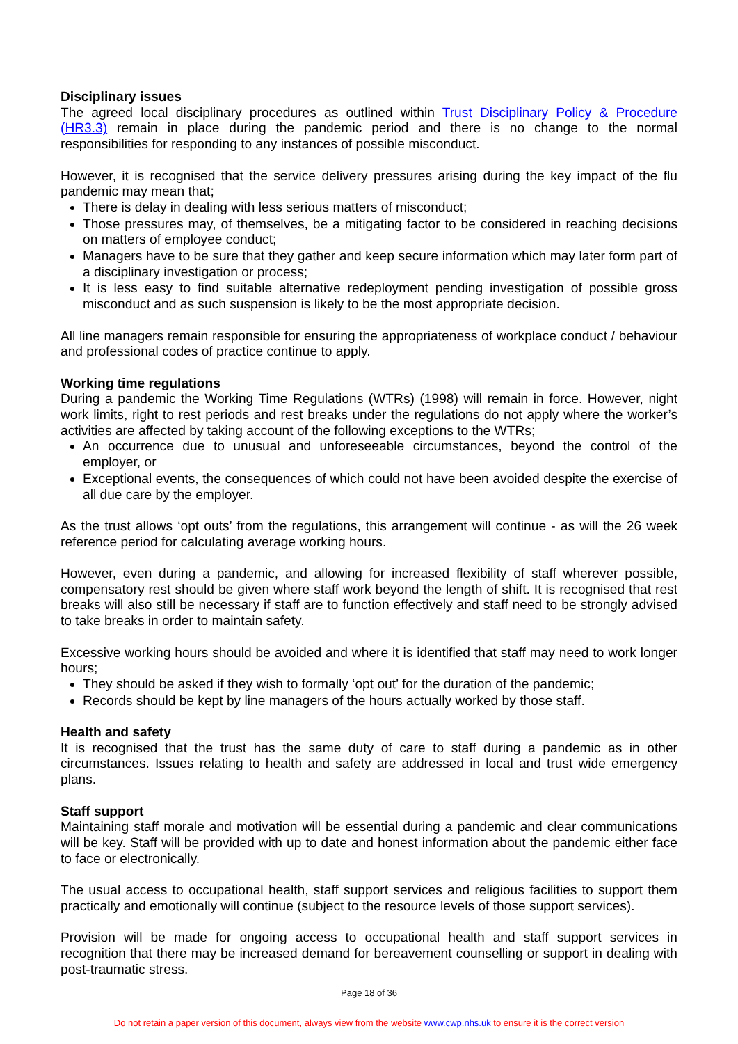Disciplinary issues
The agreed local disciplinary procedures as outlined within Trust Disciplinary Policy & Procedure (HR3.3) remain in place during the pandemic period and there is no change to the normal responsibilities for responding to any instances of possible misconduct.
However, it is recognised that the service delivery pressures arising during the key impact of the flu pandemic may mean that;
There is delay in dealing with less serious matters of misconduct;
Those pressures may, of themselves, be a mitigating factor to be considered in reaching decisions on matters of employee conduct;
Managers have to be sure that they gather and keep secure information which may later form part of a disciplinary investigation or process;
It is less easy to find suitable alternative redeployment pending investigation of possible gross misconduct and as such suspension is likely to be the most appropriate decision.
All line managers remain responsible for ensuring the appropriateness of workplace conduct / behaviour and professional codes of practice continue to apply.
Working time regulations
During a pandemic the Working Time Regulations (WTRs) (1998) will remain in force. However, night work limits, right to rest periods and rest breaks under the regulations do not apply where the worker’s activities are affected by taking account of the following exceptions to the WTRs;
An occurrence due to unusual and unforeseeable circumstances, beyond the control of the employer, or
Exceptional events, the consequences of which could not have been avoided despite the exercise of all due care by the employer.
As the trust allows ‘opt outs’ from the regulations, this arrangement will continue - as will the 26 week reference period for calculating average working hours.
However, even during a pandemic, and allowing for increased flexibility of staff wherever possible, compensatory rest should be given where staff work beyond the length of shift. It is recognised that rest breaks will also still be necessary if staff are to function effectively and staff need to be strongly advised to take breaks in order to maintain safety.
Excessive working hours should be avoided and where it is identified that staff may need to work longer hours;
They should be asked if they wish to formally ‘opt out’ for the duration of the pandemic;
Records should be kept by line managers of the hours actually worked by those staff.
Health and safety
It is recognised that the trust has the same duty of care to staff during a pandemic as in other circumstances. Issues relating to health and safety are addressed in local and trust wide emergency plans.
Staff support
Maintaining staff morale and motivation will be essential during a pandemic and clear communications will be key. Staff will be provided with up to date and honest information about the pandemic either face to face or electronically.
The usual access to occupational health, staff support services and religious facilities to support them practically and emotionally will continue (subject to the resource levels of those support services).
Provision will be made for ongoing access to occupational health and staff support services in recognition that there may be increased demand for bereavement counselling or support in dealing with post-traumatic stress.
Page 18 of 36
Do not retain a paper version of this document, always view from the website www.cwp.nhs.uk to ensure it is the correct version